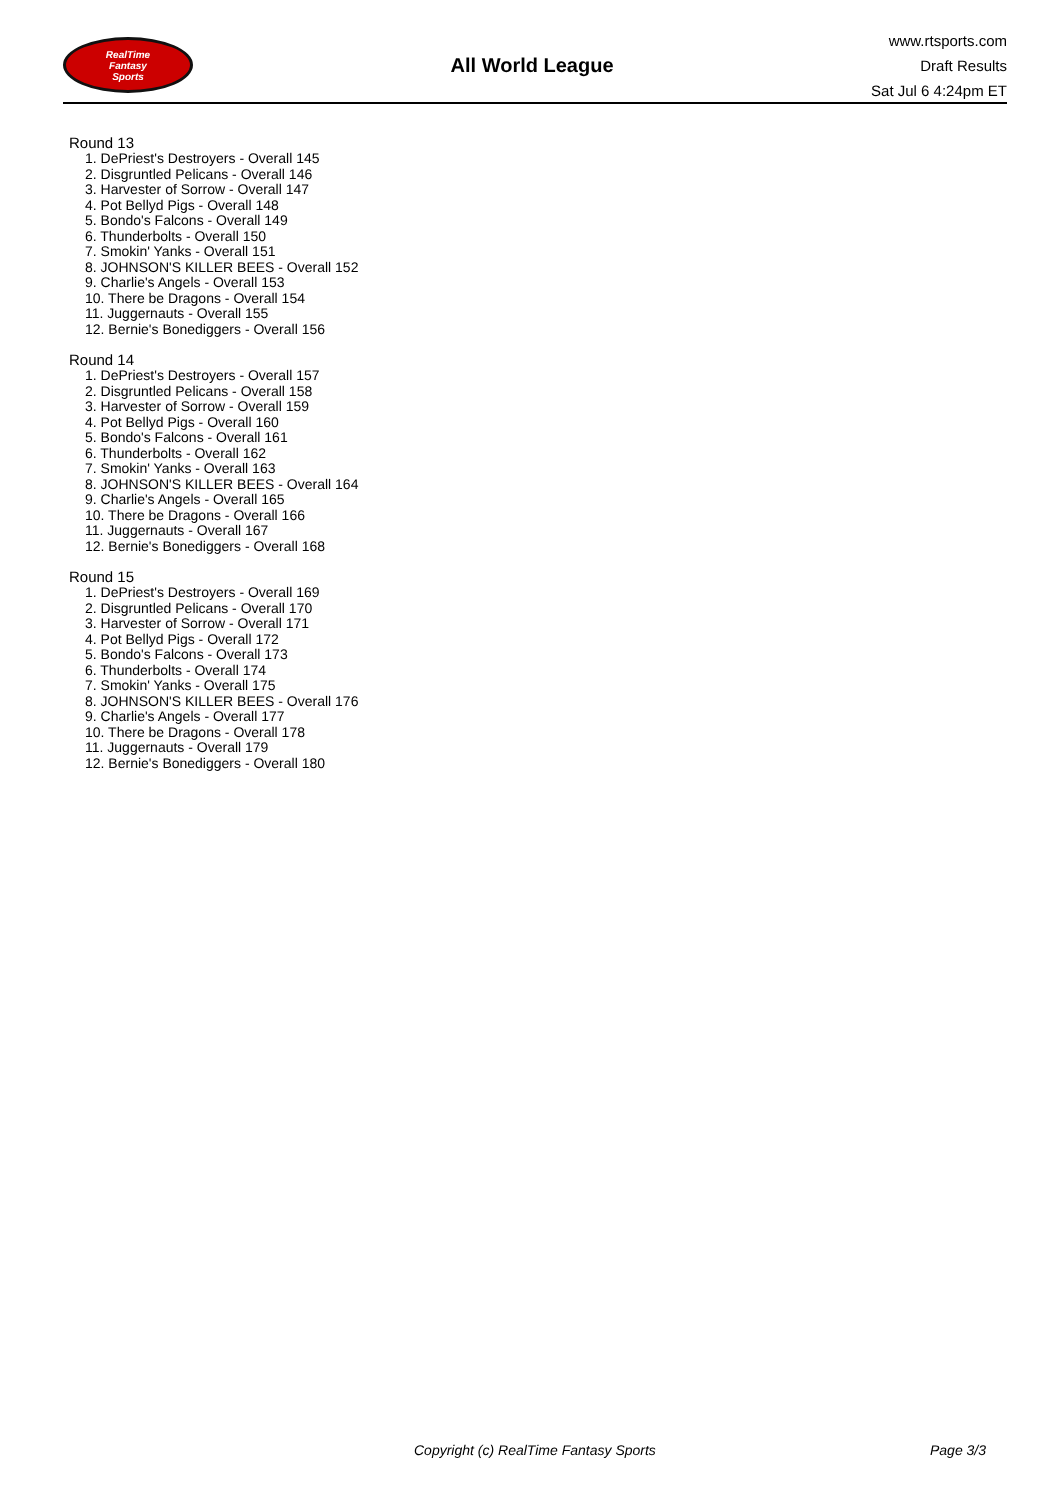RealTime
Fantasy
Sports
All World League
www.rtsports.com
Draft Results
Sat Jul 6 4:24pm ET
Round 13
1. DePriest's Destroyers - Overall 145
2. Disgruntled Pelicans - Overall 146
3. Harvester of Sorrow - Overall 147
4. Pot Bellyd Pigs - Overall 148
5. Bondo's Falcons - Overall 149
6. Thunderbolts - Overall 150
7. Smokin' Yanks - Overall 151
8. JOHNSON'S KILLER BEES - Overall 152
9. Charlie's Angels - Overall 153
10. There be Dragons - Overall 154
11. Juggernauts - Overall 155
12. Bernie's Bonediggers - Overall 156
Round 14
1. DePriest's Destroyers - Overall 157
2. Disgruntled Pelicans - Overall 158
3. Harvester of Sorrow - Overall 159
4. Pot Bellyd Pigs - Overall 160
5. Bondo's Falcons - Overall 161
6. Thunderbolts - Overall 162
7. Smokin' Yanks - Overall 163
8. JOHNSON'S KILLER BEES - Overall 164
9. Charlie's Angels - Overall 165
10. There be Dragons - Overall 166
11. Juggernauts - Overall 167
12. Bernie's Bonediggers - Overall 168
Round 15
1. DePriest's Destroyers - Overall 169
2. Disgruntled Pelicans - Overall 170
3. Harvester of Sorrow - Overall 171
4. Pot Bellyd Pigs - Overall 172
5. Bondo's Falcons - Overall 173
6. Thunderbolts - Overall 174
7. Smokin' Yanks - Overall 175
8. JOHNSON'S KILLER BEES - Overall 176
9. Charlie's Angels - Overall 177
10. There be Dragons - Overall 178
11. Juggernauts - Overall 179
12. Bernie's Bonediggers - Overall 180
Copyright (c) RealTime Fantasy Sports Page 3/3